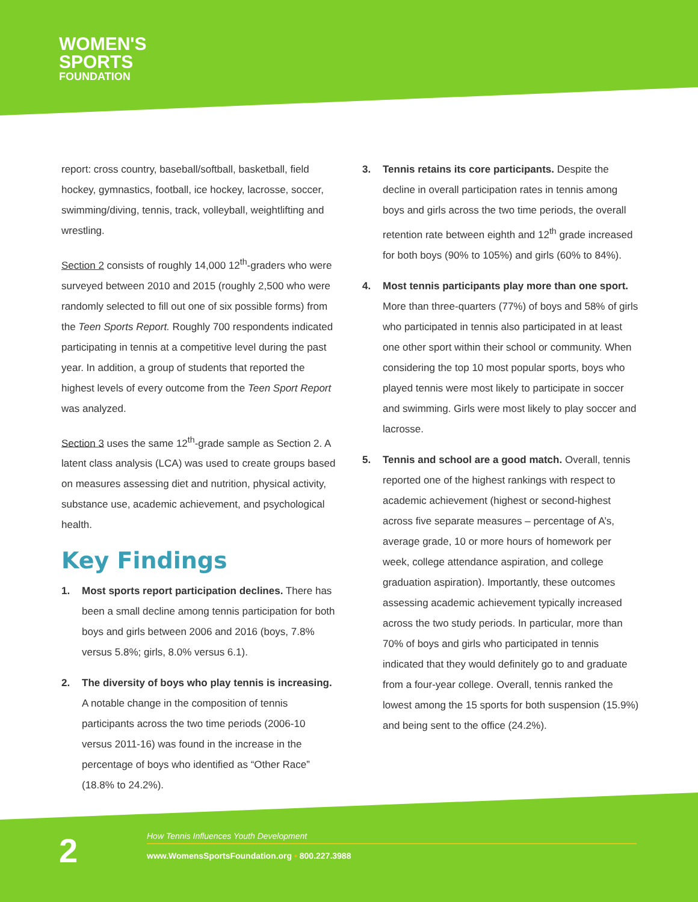WOMEN'S
SPORTS
FOUNDATION
report: cross country, baseball/softball, basketball, field hockey, gymnastics, football, ice hockey, lacrosse, soccer, swimming/diving, tennis, track, volleyball, weightlifting and wrestling.
Section 2 consists of roughly 14,000 12<sup>th</sup>-graders who were surveyed between 2010 and 2015 (roughly 2,500 who were randomly selected to fill out one of six possible forms) from the Teen Sports Report. Roughly 700 respondents indicated participating in tennis at a competitive level during the past year. In addition, a group of students that reported the highest levels of every outcome from the Teen Sport Report was analyzed.
Section 3 uses the same 12<sup>th</sup>-grade sample as Section 2. A latent class analysis (LCA) was used to create groups based on measures assessing diet and nutrition, physical activity, substance use, academic achievement, and psychological health.
Key Findings
1. Most sports report participation declines. There has been a small decline among tennis participation for both boys and girls between 2006 and 2016 (boys, 7.8% versus 5.8%; girls, 8.0% versus 6.1).
2. The diversity of boys who play tennis is increasing. A notable change in the composition of tennis participants across the two time periods (2006-10 versus 2011-16) was found in the increase in the percentage of boys who identified as “Other Race” (18.8% to 24.2%).
3. Tennis retains its core participants. Despite the decline in overall participation rates in tennis among boys and girls across the two time periods, the overall retention rate between eighth and 12<sup>th</sup> grade increased for both boys (90% to 105%) and girls (60% to 84%).
4. Most tennis participants play more than one sport. More than three-quarters (77%) of boys and 58% of girls who participated in tennis also participated in at least one other sport within their school or community. When considering the top 10 most popular sports, boys who played tennis were most likely to participate in soccer and swimming. Girls were most likely to play soccer and lacrosse.
5. Tennis and school are a good match. Overall, tennis reported one of the highest rankings with respect to academic achievement (highest or second-highest across five separate measures – percentage of A’s, average grade, 10 or more hours of homework per week, college attendance aspiration, and college graduation aspiration). Importantly, these outcomes assessing academic achievement typically increased across the two study periods. In particular, more than 70% of boys and girls who participated in tennis indicated that they would definitely go to and graduate from a four-year college. Overall, tennis ranked the lowest among the 15 sports for both suspension (15.9%) and being sent to the office (24.2%).
2
How Tennis Influences Youth Development
www.WomensSportsFoundation.org • 800.227.3988